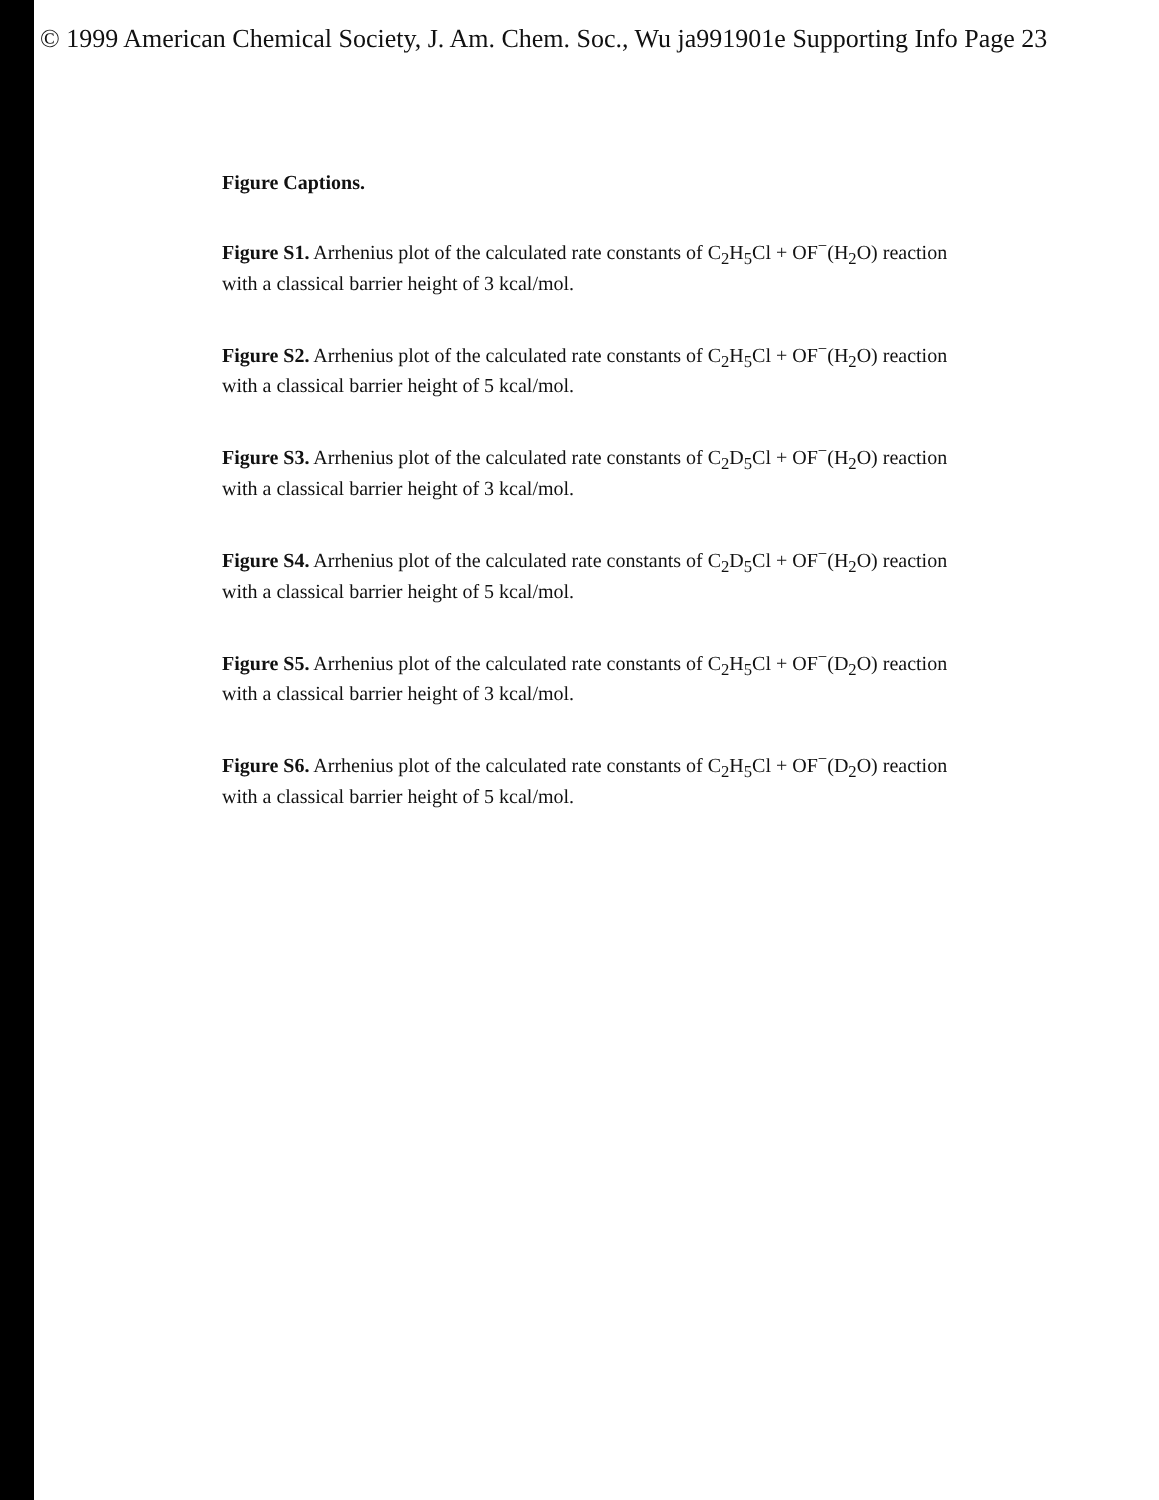© 1999 American Chemical Society, J. Am. Chem. Soc., Wu ja991901e Supporting Info Page 23
Figure Captions.
Figure S1. Arrhenius plot of the calculated rate constants of C<sub>2</sub>H<sub>5</sub>Cl + OF<sup>−</sup>(H<sub>2</sub>O) reaction with a classical barrier height of 3 kcal/mol.
Figure S2. Arrhenius plot of the calculated rate constants of C<sub>2</sub>H<sub>5</sub>Cl + OF<sup>−</sup>(H<sub>2</sub>O) reaction with a classical barrier height of 5 kcal/mol.
Figure S3. Arrhenius plot of the calculated rate constants of C<sub>2</sub>D<sub>5</sub>Cl + OF<sup>−</sup>(H<sub>2</sub>O) reaction with a classical barrier height of 3 kcal/mol.
Figure S4. Arrhenius plot of the calculated rate constants of C<sub>2</sub>D<sub>5</sub>Cl + OF<sup>−</sup>(H<sub>2</sub>O) reaction with a classical barrier height of 5 kcal/mol.
Figure S5. Arrhenius plot of the calculated rate constants of C<sub>2</sub>H<sub>5</sub>Cl + OF<sup>−</sup>(D<sub>2</sub>O) reaction with a classical barrier height of 3 kcal/mol.
Figure S6. Arrhenius plot of the calculated rate constants of C<sub>2</sub>H<sub>5</sub>Cl + OF<sup>−</sup>(D<sub>2</sub>O) reaction with a classical barrier height of 5 kcal/mol.